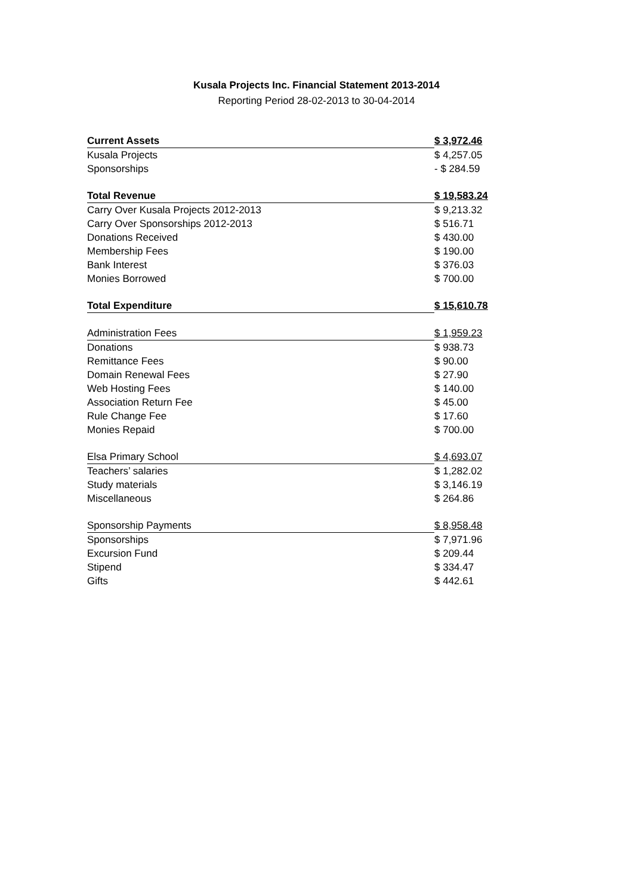Kusala Projects Inc. Financial Statement 2013-2014
Reporting Period 28-02-2013 to 30-04-2014
| Current Assets | $ 3,972.46 |
| Kusala Projects | $ 4,257.05 |
| Sponsorships | - $ 284.59 |
| Total Revenue | $ 19,583.24 |
| Carry Over Kusala Projects 2012-2013 | $ 9,213.32 |
| Carry Over Sponsorships 2012-2013 | $ 516.71 |
| Donations Received | $ 430.00 |
| Membership Fees | $ 190.00 |
| Bank Interest | $ 376.03 |
| Monies Borrowed | $ 700.00 |
| Total Expenditure | $ 15,610.78 |
| Administration Fees | $ 1,959.23 |
| Donations | $ 938.73 |
| Remittance Fees | $ 90.00 |
| Domain Renewal Fees | $ 27.90 |
| Web Hosting Fees | $ 140.00 |
| Association Return Fee | $ 45.00 |
| Rule Change Fee | $ 17.60 |
| Monies Repaid | $ 700.00 |
| Elsa Primary School | $ 4,693.07 |
| Teachers’ salaries | $ 1,282.02 |
| Study materials | $ 3,146.19 |
| Miscellaneous | $ 264.86 |
| Sponsorship Payments | $ 8,958.48 |
| Sponsorships | $ 7,971.96 |
| Excursion Fund | $ 209.44 |
| Stipend | $ 334.47 |
| Gifts | $ 442.61 |